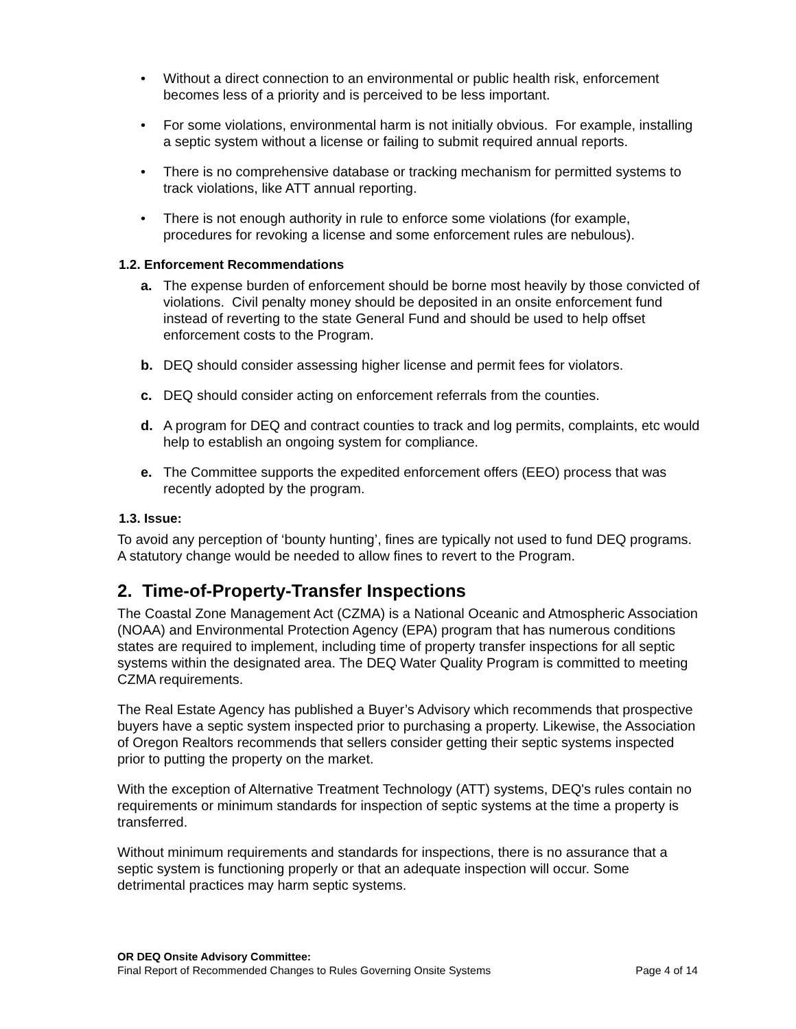• Without a direct connection to an environmental or public health risk, enforcement becomes less of a priority and is perceived to be less important.
• For some violations, environmental harm is not initially obvious. For example, installing a septic system without a license or failing to submit required annual reports.
• There is no comprehensive database or tracking mechanism for permitted systems to track violations, like ATT annual reporting.
• There is not enough authority in rule to enforce some violations (for example, procedures for revoking a license and some enforcement rules are nebulous).
1.2. Enforcement Recommendations
a. The expense burden of enforcement should be borne most heavily by those convicted of violations. Civil penalty money should be deposited in an onsite enforcement fund instead of reverting to the state General Fund and should be used to help offset enforcement costs to the Program.
b. DEQ should consider assessing higher license and permit fees for violators.
c. DEQ should consider acting on enforcement referrals from the counties.
d. A program for DEQ and contract counties to track and log permits, complaints, etc would help to establish an ongoing system for compliance.
e. The Committee supports the expedited enforcement offers (EEO) process that was recently adopted by the program.
1.3. Issue:
To avoid any perception of ‘bounty hunting’, fines are typically not used to fund DEQ programs. A statutory change would be needed to allow fines to revert to the Program.
2. Time-of-Property-Transfer Inspections
The Coastal Zone Management Act (CZMA) is a National Oceanic and Atmospheric Association (NOAA) and Environmental Protection Agency (EPA) program that has numerous conditions states are required to implement, including time of property transfer inspections for all septic systems within the designated area. The DEQ Water Quality Program is committed to meeting CZMA requirements.
The Real Estate Agency has published a Buyer’s Advisory which recommends that prospective buyers have a septic system inspected prior to purchasing a property. Likewise, the Association of Oregon Realtors recommends that sellers consider getting their septic systems inspected prior to putting the property on the market.
With the exception of Alternative Treatment Technology (ATT) systems, DEQ's rules contain no requirements or minimum standards for inspection of septic systems at the time a property is transferred.
Without minimum requirements and standards for inspections, there is no assurance that a septic system is functioning properly or that an adequate inspection will occur. Some detrimental practices may harm septic systems.
OR DEQ Onsite Advisory Committee:
Final Report of Recommended Changes to Rules Governing Onsite Systems Page 4 of 14